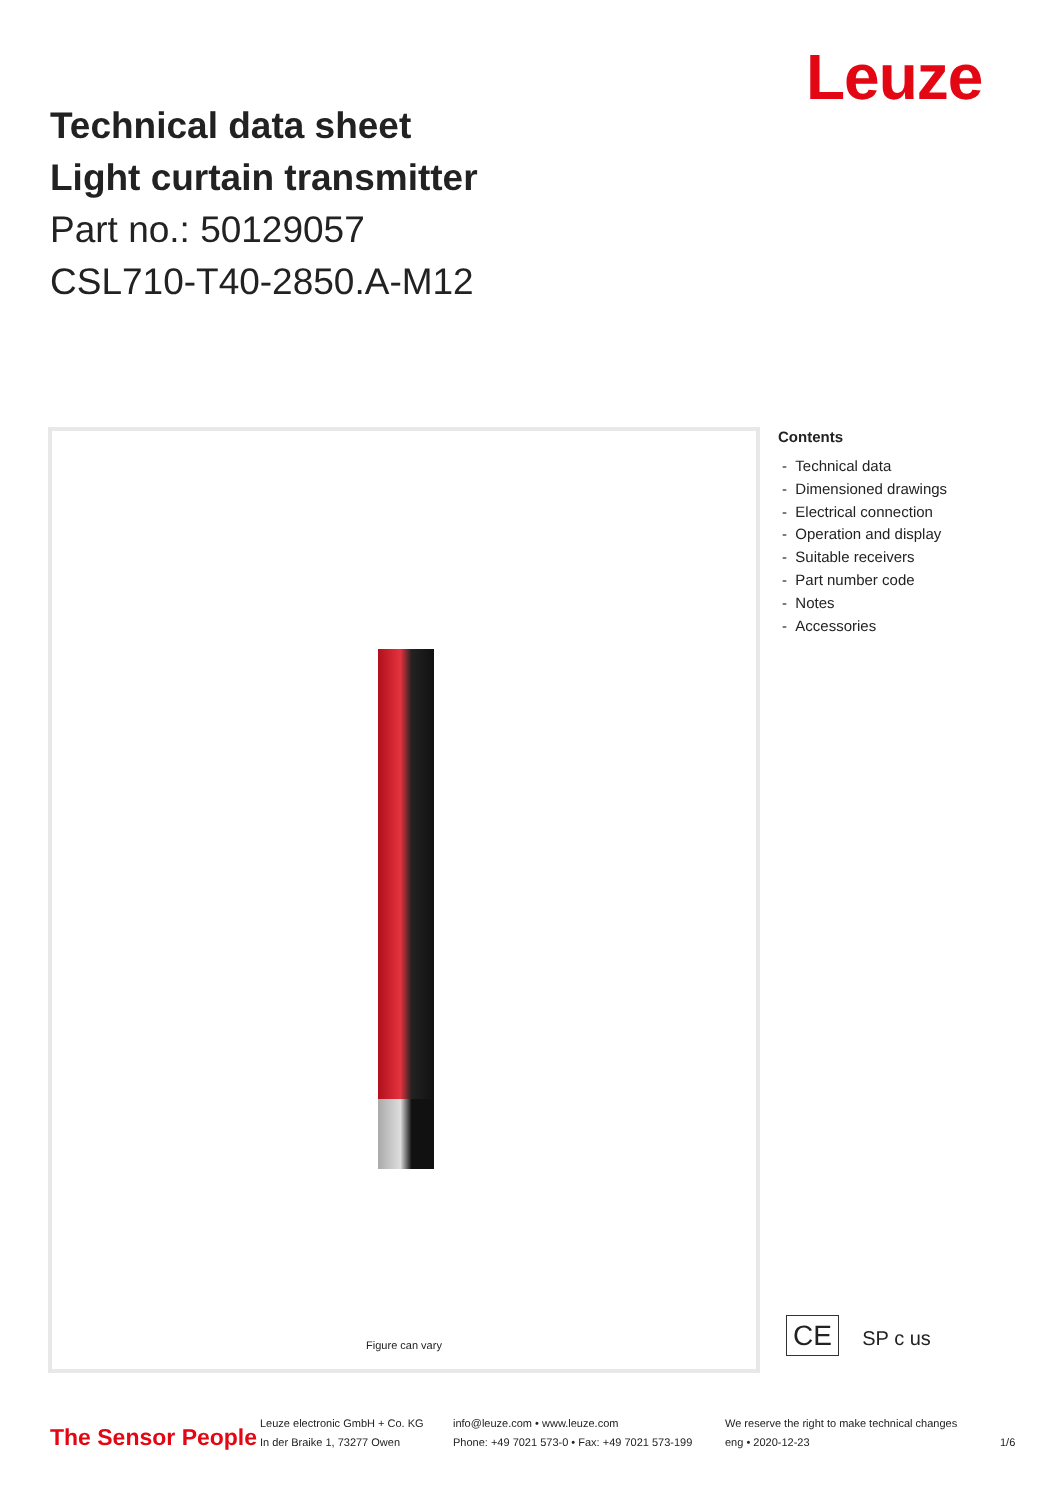Technical data sheet
Light curtain transmitter
Part no.: 50129057
CSL710-T40-2850.A-M12
Leuze
Figure can vary
Contents
- Technical data
- Dimensioned drawings
- Electrical connection
- Operation and display
- Suitable receivers
- Part number code
- Notes
- Accessories
CE SP c us
The Sensor People
Leuze electronic GmbH + Co. KG
In der Braike 1, 73277 Owen
info@leuze.com • www.leuze.com
Phone: +49 7021 573-0 • Fax: +49 7021 573-199
We reserve the right to make technical changes
eng • 2020-12-23
1/6